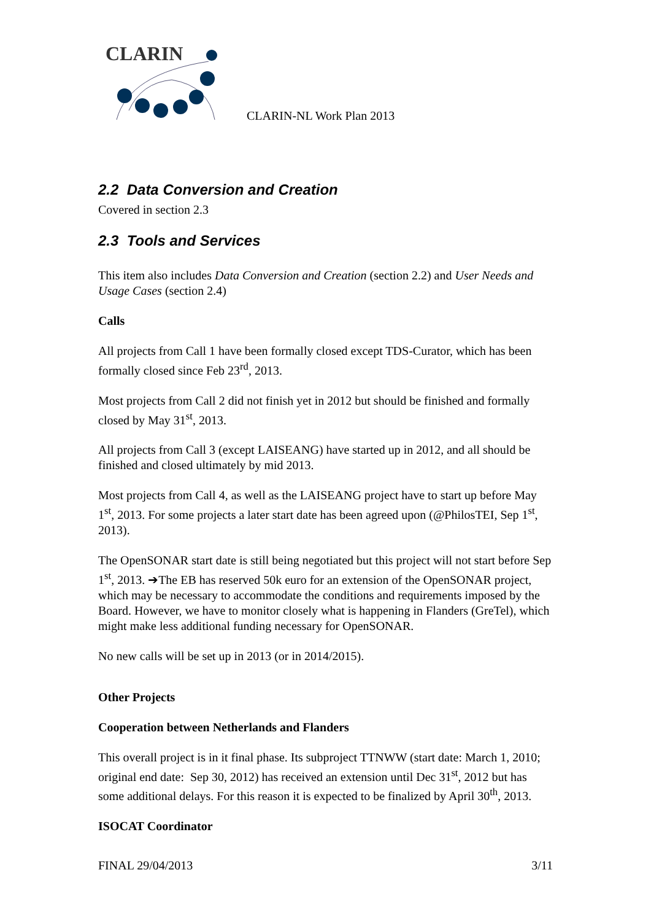CLARIN
CLARIN-NL Work Plan 2013
2.2 Data Conversion and Creation
Covered in section 2.3
2.3 Tools and Services
This item also includes Data Conversion and Creation (section 2.2) and User Needs and Usage Cases (section 2.4)
Calls
All projects from Call 1 have been formally closed except TDS-Curator, which has been formally closed since Feb 23<sup>rd</sup>, 2013.
Most projects from Call 2 did not finish yet in 2012 but should be finished and formally closed by May 31<sup>st</sup>, 2013.
All projects from Call 3 (except LAISEANG) have started up in 2012, and all should be finished and closed ultimately by mid 2013.
Most projects from Call 4, as well as the LAISEANG project have to start up before May 1<sup>st</sup>, 2013. For some projects a later start date has been agreed upon (@PhilosTEI, Sep 1<sup>st</sup>, 2013).
The OpenSONAR start date is still being negotiated but this project will not start before Sep 1<sup>st</sup>, 2013. ➔The EB has reserved 50k euro for an extension of the OpenSONAR project, which may be necessary to accommodate the conditions and requirements imposed by the Board. However, we have to monitor closely what is happening in Flanders (GreTel), which might make less additional funding necessary for OpenSONAR.
No new calls will be set up in 2013 (or in 2014/2015).
Other Projects
Cooperation between Netherlands and Flanders
This overall project is in it final phase. Its subproject TTNWW (start date: March 1, 2010; original end date: Sep 30, 2012) has received an extension until Dec 31<sup>st</sup>, 2012 but has some additional delays. For this reason it is expected to be finalized by April 30<sup>th</sup>, 2013.
ISOCAT Coordinator
FINAL 29/04/2013 3/11